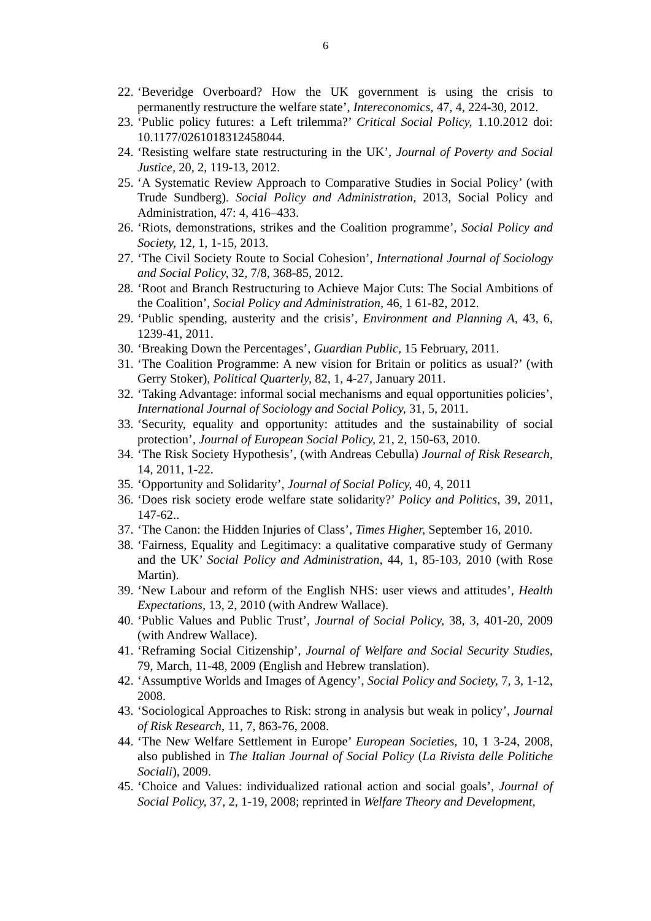6
22. ‘Beveridge Overboard? How the UK government is using the crisis to permanently restructure the welfare state’, Intereconomics, 47, 4, 224-30, 2012.
23. ‘Public policy futures: a Left trilemma?’ Critical Social Policy, 1.10.2012 doi: 10.1177/0261018312458044.
24. ‘Resisting welfare state restructuring in the UK’, Journal of Poverty and Social Justice, 20, 2, 119-13, 2012.
25. ‘A Systematic Review Approach to Comparative Studies in Social Policy’ (with Trude Sundberg). Social Policy and Administration, 2013, Social Policy and Administration, 47: 4, 416–433.
26. ‘Riots, demonstrations, strikes and the Coalition programme’, Social Policy and Society, 12, 1, 1-15, 2013.
27. ‘The Civil Society Route to Social Cohesion’, International Journal of Sociology and Social Policy, 32, 7/8, 368-85, 2012.
28. ‘Root and Branch Restructuring to Achieve Major Cuts: The Social Ambitions of the Coalition’, Social Policy and Administration, 46, 1 61-82, 2012.
29. ‘Public spending, austerity and the crisis’, Environment and Planning A, 43, 6, 1239-41, 2011.
30. ‘Breaking Down the Percentages’, Guardian Public, 15 February, 2011.
31. ‘The Coalition Programme: A new vision for Britain or politics as usual?’ (with Gerry Stoker), Political Quarterly, 82, 1, 4-27, January 2011.
32. ‘Taking Advantage: informal social mechanisms and equal opportunities policies’, International Journal of Sociology and Social Policy, 31, 5, 2011.
33. ‘Security, equality and opportunity: attitudes and the sustainability of social protection’, Journal of European Social Policy, 21, 2, 150-63, 2010.
34. ‘The Risk Society Hypothesis’, (with Andreas Cebulla) Journal of Risk Research, 14, 2011, 1-22.
35. ‘Opportunity and Solidarity’, Journal of Social Policy, 40, 4, 2011
36. ‘Does risk society erode welfare state solidarity?’ Policy and Politics, 39, 2011, 147-62..
37. ‘The Canon: the Hidden Injuries of Class’, Times Higher, September 16, 2010.
38. ‘Fairness, Equality and Legitimacy: a qualitative comparative study of Germany and the UK’ Social Policy and Administration, 44, 1, 85-103, 2010 (with Rose Martin).
39. ‘New Labour and reform of the English NHS: user views and attitudes’, Health Expectations, 13, 2, 2010 (with Andrew Wallace).
40. ‘Public Values and Public Trust’, Journal of Social Policy, 38, 3, 401-20, 2009 (with Andrew Wallace).
41. ‘Reframing Social Citizenship’, Journal of Welfare and Social Security Studies, 79, March, 11-48, 2009 (English and Hebrew translation).
42. ‘Assumptive Worlds and Images of Agency’, Social Policy and Society, 7, 3, 1-12, 2008.
43. ‘Sociological Approaches to Risk: strong in analysis but weak in policy’, Journal of Risk Research, 11, 7, 863-76, 2008.
44. ‘The New Welfare Settlement in Europe’ European Societies, 10, 1 3-24, 2008, also published in The Italian Journal of Social Policy (La Rivista delle Politiche Sociali), 2009.
45. ‘Choice and Values: individualized rational action and social goals’, Journal of Social Policy, 37, 2, 1-19, 2008; reprinted in Welfare Theory and Development,